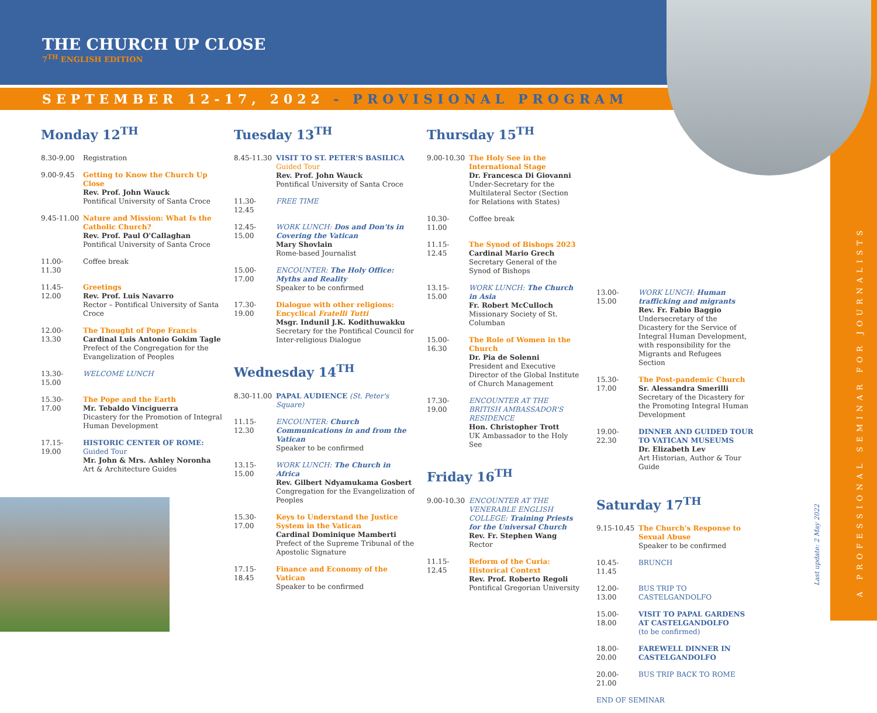A PROFESSIONAL SEMINAR FOR JOURNALISTS
Last update: 2 May 2022
THE CHURCH UP CLOSE
7<sup>TH</sup> ENGLISH EDITION
SEPTEMBER 12-17, 2022 - PROVISIONAL PROGRAM
Monday 12<sup>TH</sup>
8.30-9.00 Registration
9.00-9.45 Getting to Know the Church Up Close
Rev. Prof. John Wauck
Pontifical University of Santa Croce
9.45-11.00 Nature and Mission: What Is the Catholic Church?
Rev. Prof. Paul O'Callaghan
Pontifical University of Santa Croce
11.00-11.30 Coffee break
11.45-12.00 Greetings
Rev. Prof. Luis Navarro
Rector – Pontifical University of Santa Croce
12.00-13.30 The Thought of Pope Francis
Cardinal Luis Antonio Gokim Tagle
Prefect of the Congregation for the Evangelization of Peoples
13.30-15.00 WELCOME LUNCH
15.30-17.00 The Pope and the Earth
Mr. Tebaldo Vinciguerra
Dicastery for the Promotion of Integral Human Development
17.15-19.00 HISTORIC CENTER OF ROME:
Guided Tour
Mr. John & Mrs. Ashley Noronha
Art & Architecture Guides
Tuesday 13<sup>TH</sup>
8.45-11.30 VISIT TO ST. PETER'S BASILICA
Guided Tour
Rev. Prof. John Wauck
Pontifical University of Santa Croce
11.30-12.45 FREE TIME
12.45-15.00 WORK LUNCH: Dos and Don'ts in Covering the Vatican
Mary Shovlain
Rome-based Journalist
15.00-17.00 ENCOUNTER: The Holy Office: Myths and Reality
Speaker to be confirmed
17.30-19.00 Dialogue with other religions: Encyclical Fratelli Tutti
Msgr. Indunil J.K. Kodithuwakku
Secretary for the Pontifical Council for Inter-religious Dialogue
Wednesday 14<sup>TH</sup>
8.30-11.00 PAPAL AUDIENCE (St. Peter's Square)
11.15-12.30 ENCOUNTER: Church Communications in and from the Vatican
Speaker to be confirmed
13.15-15.00 WORK LUNCH: The Church in Africa
Rev. Gilbert Ndyamukama Gosbert
Congregation for the Evangelization of Peoples
15.30-17.00 Keys to Understand the Justice System in the Vatican
Cardinal Dominique Mamberti
Prefect of the Supreme Tribunal of the Apostolic Signature
17.15-18.45 Finance and Economy of the Vatican
Speaker to be confirmed
Thursday 15<sup>TH</sup>
9.00-10.30 The Holy See in the International Stage
Dr. Francesca Di Giovanni
Under-Secretary for the Multilateral Sector (Section for Relations with States)
10.30-11.00 Coffee break
11.15-12.45 The Synod of Bishops 2023
Cardinal Mario Grech
Secretary General of the Synod of Bishops
13.15-15.00 WORK LUNCH: The Church in Asia
Fr. Robert McCulloch
Missionary Society of St. Columban
15.00-16.30 The Role of Women in the Church
Dr. Pia de Solenni
President and Executive Director of the Global Institute of Church Management
17.30-19.00 ENCOUNTER AT THE BRITISH AMBASSADOR'S RESIDENCE
Hon. Christopher Trott
UK Ambassador to the Holy See
Friday 16<sup>TH</sup>
9.00-10.30 ENCOUNTER AT THE VENERABLE ENGLISH COLLEGE: Training Priests for the Universal Church
Rev. Fr. Stephen Wang
Rector
11.15-12.45 Reform of the Curia: Historical Context
Rev. Prof. Roberto Regoli
Pontifical Gregorian University
13.00-15.00 WORK LUNCH: Human trafficking and migrants
Rev. Fr. Fabio Baggio
Undersecretary of the Dicastery for the Service of Integral Human Development, with responsibility for the Migrants and Refugees Section
15.30-17.00 The Post-pandemic Church
Sr. Alessandra Smerilli
Secretary of the Dicastery for the Promoting Integral Human Development
19.00-22.30 DINNER AND GUIDED TOUR TO VATICAN MUSEUMS
Dr. Elizabeth Lev
Art Historian, Author & Tour Guide
Saturday 17<sup>TH</sup>
9.15-10.45 The Church's Response to Sexual Abuse
Speaker to be confirmed
10.45-11.45 BRUNCH
12.00-13.00 BUS TRIP TO CASTELGANDOLFO
15.00-18.00 VISIT TO PAPAL GARDENS AT CASTELGANDOLFO
(to be confirmed)
18.00-20.00 FAREWELL DINNER IN CASTELGANDOLFO
20.00-21.00 BUS TRIP BACK TO ROME
END OF SEMINAR